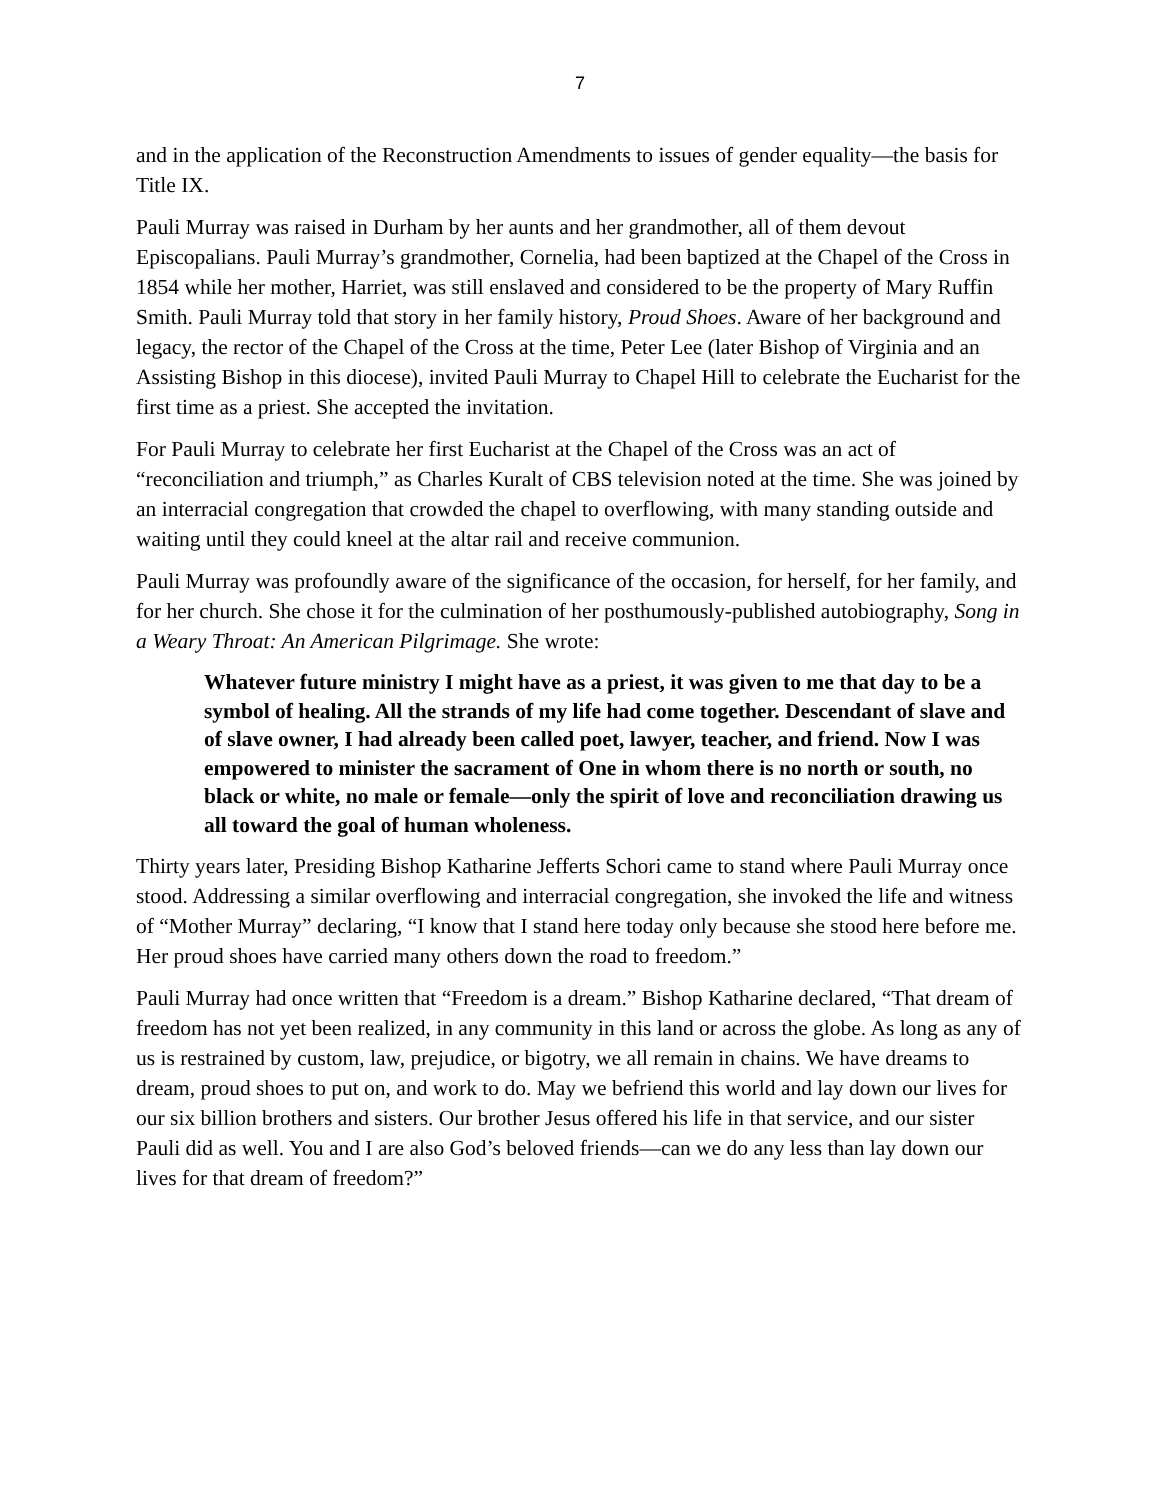7
and in the application of the Reconstruction Amendments to issues of gender equality—the basis for Title IX.
Pauli Murray was raised in Durham by her aunts and her grandmother, all of them devout Episcopalians. Pauli Murray’s grandmother, Cornelia, had been baptized at the Chapel of the Cross in 1854 while her mother, Harriet, was still enslaved and considered to be the property of Mary Ruffin Smith. Pauli Murray told that story in her family history, Proud Shoes. Aware of her background and legacy, the rector of the Chapel of the Cross at the time, Peter Lee (later Bishop of Virginia and an Assisting Bishop in this diocese), invited Pauli Murray to Chapel Hill to celebrate the Eucharist for the first time as a priest. She accepted the invitation.
For Pauli Murray to celebrate her first Eucharist at the Chapel of the Cross was an act of “reconciliation and triumph,” as Charles Kuralt of CBS television noted at the time. She was joined by an interracial congregation that crowded the chapel to overflowing, with many standing outside and waiting until they could kneel at the altar rail and receive communion.
Pauli Murray was profoundly aware of the significance of the occasion, for herself, for her family, and for her church. She chose it for the culmination of her posthumously-published autobiography, Song in a Weary Throat: An American Pilgrimage. She wrote:
Whatever future ministry I might have as a priest, it was given to me that day to be a symbol of healing. All the strands of my life had come together. Descendant of slave and of slave owner, I had already been called poet, lawyer, teacher, and friend. Now I was empowered to minister the sacrament of One in whom there is no north or south, no black or white, no male or female—only the spirit of love and reconciliation drawing us all toward the goal of human wholeness.
Thirty years later, Presiding Bishop Katharine Jefferts Schori came to stand where Pauli Murray once stood. Addressing a similar overflowing and interracial congregation, she invoked the life and witness of “Mother Murray” declaring, “I know that I stand here today only because she stood here before me. Her proud shoes have carried many others down the road to freedom.”
Pauli Murray had once written that “Freedom is a dream.” Bishop Katharine declared, “That dream of freedom has not yet been realized, in any community in this land or across the globe. As long as any of us is restrained by custom, law, prejudice, or bigotry, we all remain in chains. We have dreams to dream, proud shoes to put on, and work to do. May we befriend this world and lay down our lives for our six billion brothers and sisters. Our brother Jesus offered his life in that service, and our sister Pauli did as well. You and I are also God’s beloved friends—can we do any less than lay down our lives for that dream of freedom?”